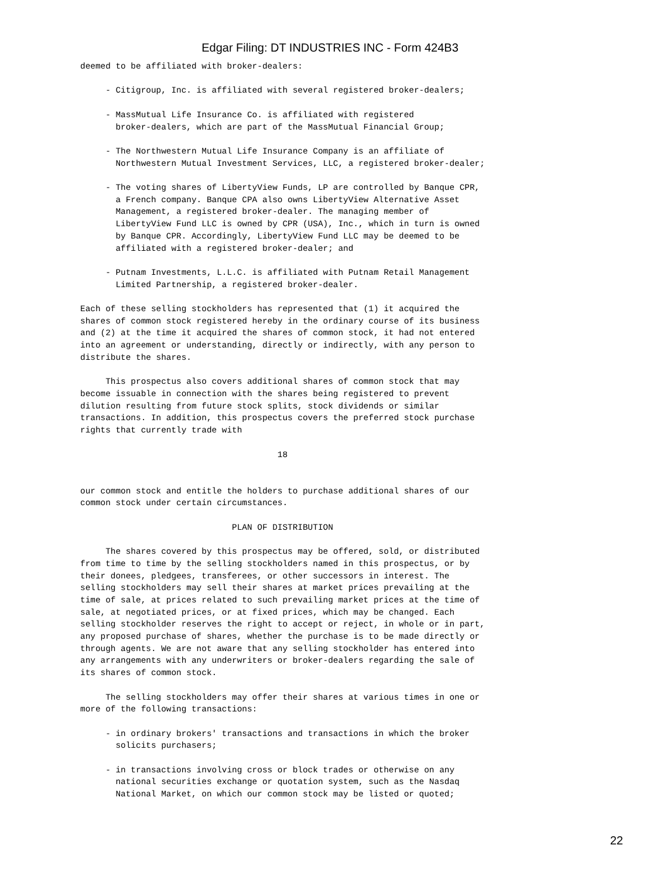Edgar Filing: DT INDUSTRIES INC - Form 424B3
deemed to be affiliated with broker-dealers:

     - Citigroup, Inc. is affiliated with several registered broker-dealers;

     - MassMutual Life Insurance Co. is affiliated with registered
       broker-dealers, which are part of the MassMutual Financial Group;

     - The Northwestern Mutual Life Insurance Company is an affiliate of
       Northwestern Mutual Investment Services, LLC, a registered broker-dealer;

     - The voting shares of LibertyView Funds, LP are controlled by Banque CPR,
       a French company. Banque CPA also owns LibertyView Alternative Asset
       Management, a registered broker-dealer. The managing member of
       LibertyView Fund LLC is owned by CPR (USA), Inc., which in turn is owned
       by Banque CPR. Accordingly, LibertyView Fund LLC may be deemed to be
       affiliated with a registered broker-dealer; and

     - Putnam Investments, L.L.C. is affiliated with Putnam Retail Management
       Limited Partnership, a registered broker-dealer.

Each of these selling stockholders has represented that (1) it acquired the
shares of common stock registered hereby in the ordinary course of its business
and (2) at the time it acquired the shares of common stock, it had not entered
into an agreement or understanding, directly or indirectly, with any person to
distribute the shares.

     This prospectus also covers additional shares of common stock that may
become issuable in connection with the shares being registered to prevent
dilution resulting from future stock splits, stock dividends or similar
transactions. In addition, this prospectus covers the preferred stock purchase
rights that currently trade with

                                       18


our common stock and entitle the holders to purchase additional shares of our
common stock under certain circumstances.

                              PLAN OF DISTRIBUTION

     The shares covered by this prospectus may be offered, sold, or distributed
from time to time by the selling stockholders named in this prospectus, or by
their donees, pledgees, transferees, or other successors in interest. The
selling stockholders may sell their shares at market prices prevailing at the
time of sale, at prices related to such prevailing market prices at the time of
sale, at negotiated prices, or at fixed prices, which may be changed. Each
selling stockholder reserves the right to accept or reject, in whole or in part,
any proposed purchase of shares, whether the purchase is to be made directly or
through agents. We are not aware that any selling stockholder has entered into
any arrangements with any underwriters or broker-dealers regarding the sale of
its shares of common stock.

     The selling stockholders may offer their shares at various times in one or
more of the following transactions:

     - in ordinary brokers' transactions and transactions in which the broker
       solicits purchasers;

     - in transactions involving cross or block trades or otherwise on any
       national securities exchange or quotation system, such as the Nasdaq
       National Market, on which our common stock may be listed or quoted;
22